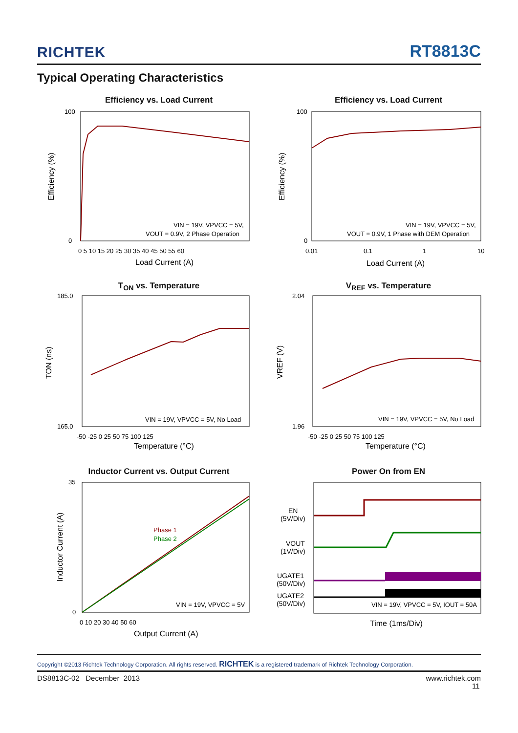RICHTEK RT8813C
Typical Operating Characteristics
Efficiency vs. Load Current
VIN = 19V, VPVCC = 5V,
VOUT = 0.9V, 2 Phase Operation
100
0
0 5 10 15 20 25 30 35 40 45 50 55 60
Load Current (A)
Efficiency (%)
Efficiency vs. Load Current
VIN = 19V, VPVCC = 5V,
VOUT = 0.9V, 1 Phase with DEM Operation
100
0
0.01
0.1
1
10
Load Current (A)
Efficiency (%)
T<sub>ON</sub> vs. Temperature
VIN = 19V, VPVCC = 5V, No Load
185.0
165.0
-50 -25 0 25 50 75 100 125
Temperature (°C)
TON (ns)
V<sub>REF</sub> vs. Temperature
VIN = 19V, VPVCC = 5V, No Load
2.04
1.96
-50 -25 0 25 50 75 100 125
Temperature (°C)
VREF (V)
Inductor Current vs. Output Current
Phase 1
Phase 2
VIN = 19V, VPVCC = 5V
35
0
0 10 20 30 40 50 60
Output Current (A)
Inductor Current (A)
Power On from EN
EN
(5V/Div)
VOUT
(1V/Div)
UGATE1
(50V/Div)
UGATE2
(50V/Div)
VIN = 19V, VPVCC = 5V, IOUT = 50A
Time (1ms/Div)
Copyright ©2013 Richtek Technology Corporation. All rights reserved. RICHTEK is a registered trademark of Richtek Technology Corporation.
DS8813C-02 December 2013 www.richtek.com
11